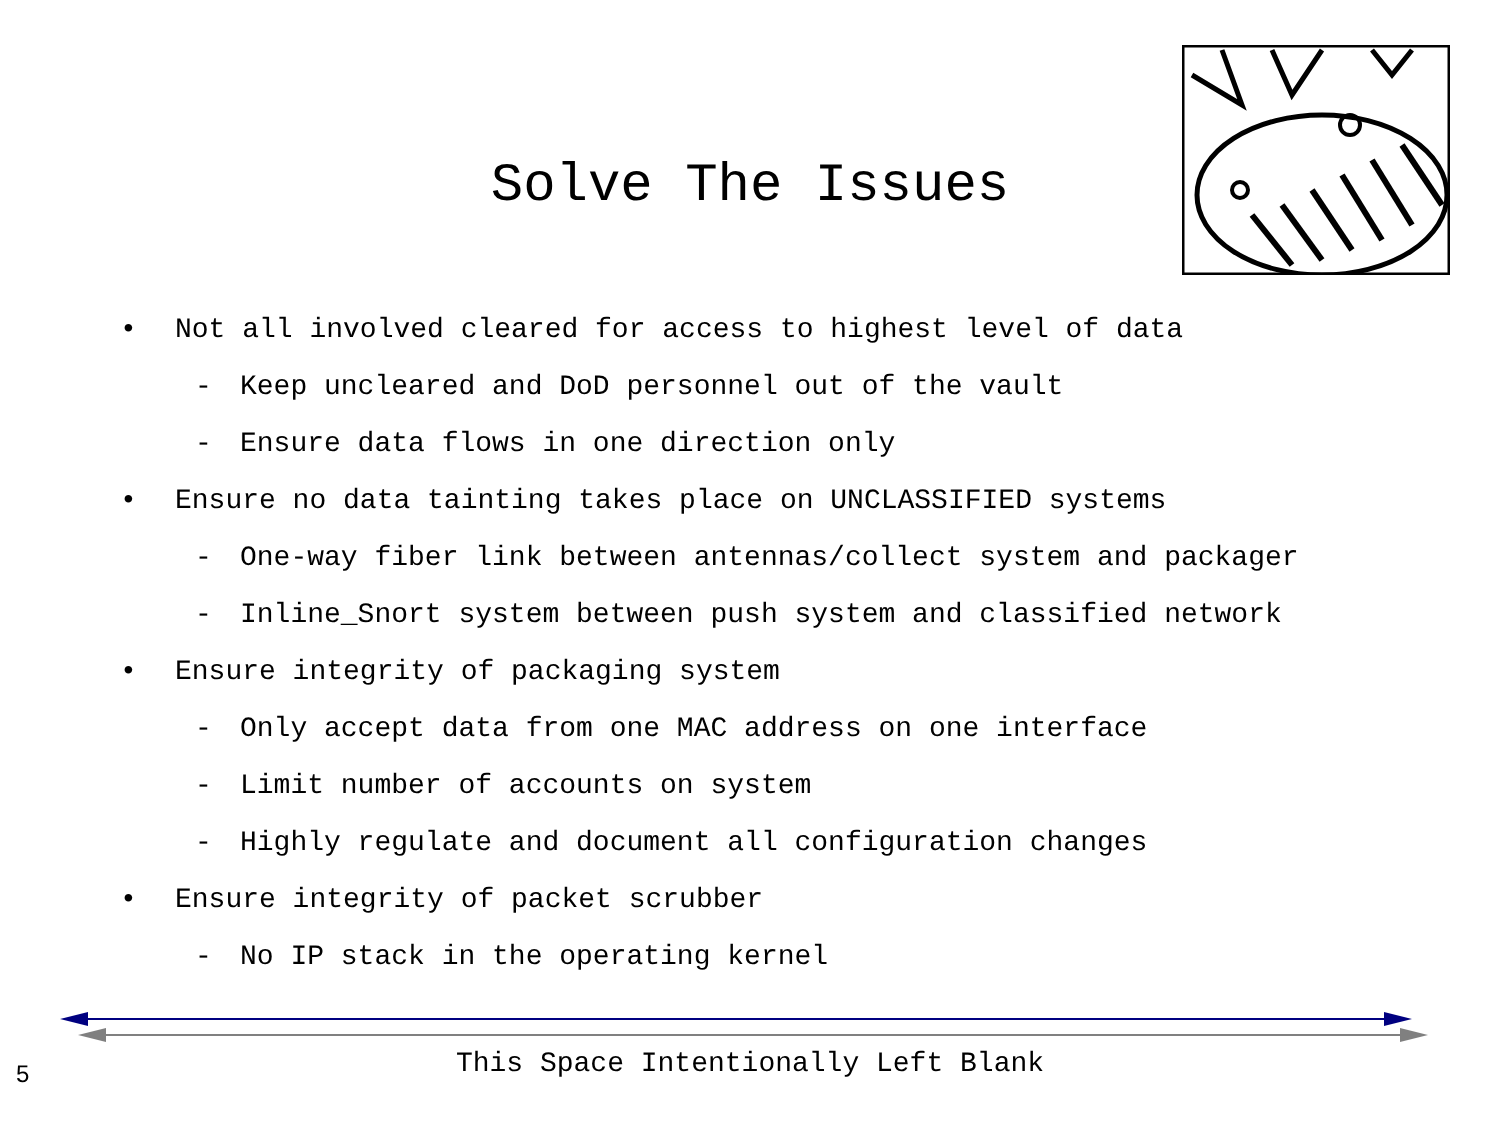Solve The Issues
• Not all involved cleared for access to highest level of data
- Keep uncleared and DoD personnel out of the vault
- Ensure data flows in one direction only
• Ensure no data tainting takes place on UNCLASSIFIED systems
- One-way fiber link between antennas/collect system and packager
- Inline_Snort system between push system and classified network
• Ensure integrity of packaging system
- Only accept data from one MAC address on one interface
- Limit number of accounts on system
- Highly regulate and document all configuration changes
• Ensure integrity of packet scrubber
- No IP stack in the operating kernel
This Space Intentionally Left Blank 5